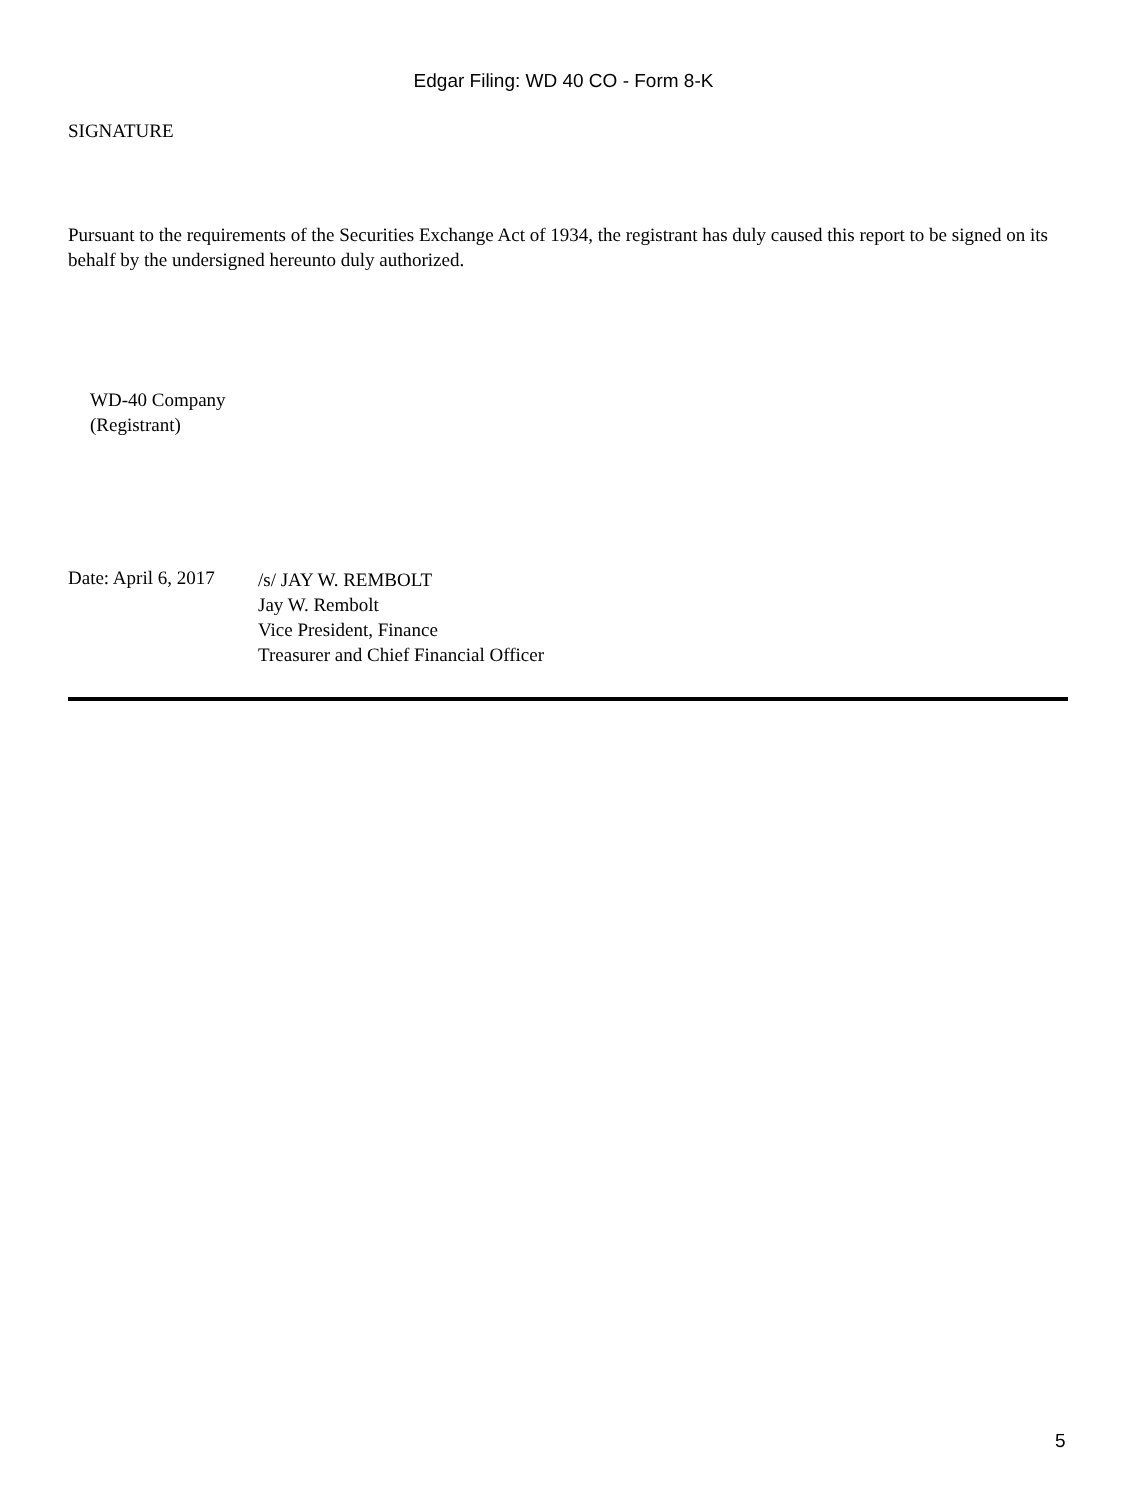Edgar Filing: WD 40 CO - Form 8-K
SIGNATURE
Pursuant to the requirements of the Securities Exchange Act of 1934, the registrant has duly caused this report to be signed on its behalf by the undersigned hereunto duly authorized.
WD-40 Company
(Registrant)
Date: April 6, 2017
/s/ JAY W. REMBOLT
Jay W. Rembolt
Vice President, Finance
Treasurer and Chief Financial Officer
5